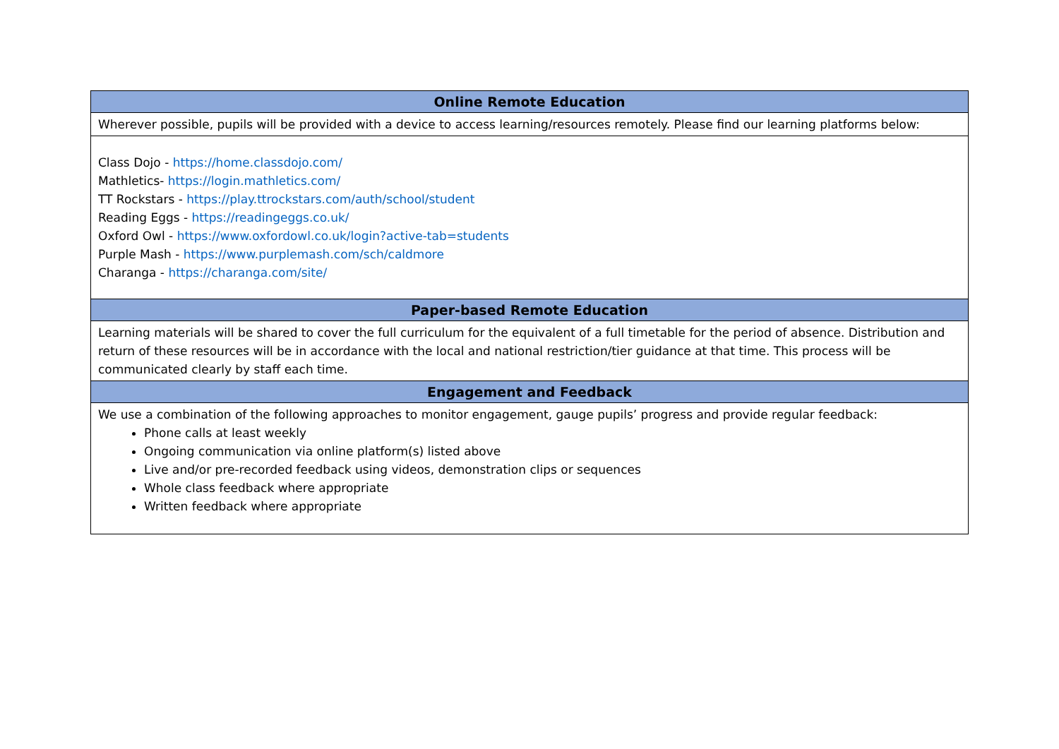| Online Remote Education |
| --- |
| Wherever possible, pupils will be provided with a device to access learning/resources remotely. Please find our learning platforms below: |
| Class Dojo - https://home.classdojo.com/ Mathletics- https://login.mathletics.com/ TT Rockstars - https://play.ttrockstars.com/auth/school/student Reading Eggs - https://readingeggs.co.uk/ Oxford Owl - https://www.oxfordowl.co.uk/login?active-tab=students Purple Mash - https://www.purplemash.com/sch/caldmore Charanga - https://charanga.com/site/ |
| Paper-based Remote Education |
| Learning materials will be shared to cover the full curriculum for the equivalent of a full timetable for the period of absence. Distribution and return of these resources will be in accordance with the local and national restriction/tier guidance at that time. This process will be communicated clearly by staff each time. |
| Engagement and Feedback |
| We use a combination of the following approaches to monitor engagement, gauge pupils’ progress and provide regular feedback: Phone calls at least weekly Ongoing communication via online platform(s) listed above Live and/or pre-recorded feedback using videos, demonstration clips or sequences Whole class feedback where appropriate Written feedback where appropriate |